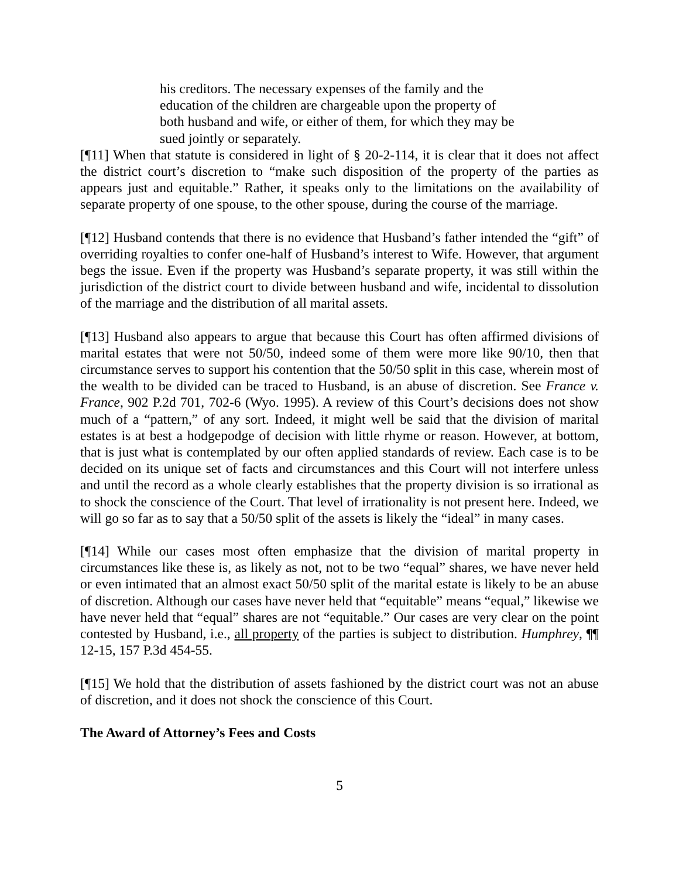his creditors. The necessary expenses of the family and the education of the children are chargeable upon the property of both husband and wife, or either of them, for which they may be sued jointly or separately.
[¶11] When that statute is considered in light of § 20-2-114, it is clear that it does not affect the district court’s discretion to “make such disposition of the property of the parties as appears just and equitable.” Rather, it speaks only to the limitations on the availability of separate property of one spouse, to the other spouse, during the course of the marriage.
[¶12] Husband contends that there is no evidence that Husband’s father intended the “gift” of overriding royalties to confer one-half of Husband’s interest to Wife. However, that argument begs the issue. Even if the property was Husband’s separate property, it was still within the jurisdiction of the district court to divide between husband and wife, incidental to dissolution of the marriage and the distribution of all marital assets.
[¶13] Husband also appears to argue that because this Court has often affirmed divisions of marital estates that were not 50/50, indeed some of them were more like 90/10, then that circumstance serves to support his contention that the 50/50 split in this case, wherein most of the wealth to be divided can be traced to Husband, is an abuse of discretion. See France v. France, 902 P.2d 701, 702-6 (Wyo. 1995). A review of this Court’s decisions does not show much of a “pattern,” of any sort. Indeed, it might well be said that the division of marital estates is at best a hodgepodge of decision with little rhyme or reason. However, at bottom, that is just what is contemplated by our often applied standards of review. Each case is to be decided on its unique set of facts and circumstances and this Court will not interfere unless and until the record as a whole clearly establishes that the property division is so irrational as to shock the conscience of the Court. That level of irrationality is not present here. Indeed, we will go so far as to say that a 50/50 split of the assets is likely the “ideal” in many cases.
[¶14] While our cases most often emphasize that the division of marital property in circumstances like these is, as likely as not, not to be two “equal” shares, we have never held or even intimated that an almost exact 50/50 split of the marital estate is likely to be an abuse of discretion. Although our cases have never held that “equitable” means “equal,” likewise we have never held that “equal” shares are not “equitable.” Our cases are very clear on the point contested by Husband, i.e., all property of the parties is subject to distribution. Humphrey, ¶¶ 12-15, 157 P.3d 454-55.
[¶15] We hold that the distribution of assets fashioned by the district court was not an abuse of discretion, and it does not shock the conscience of this Court.
The Award of Attorney’s Fees and Costs
5